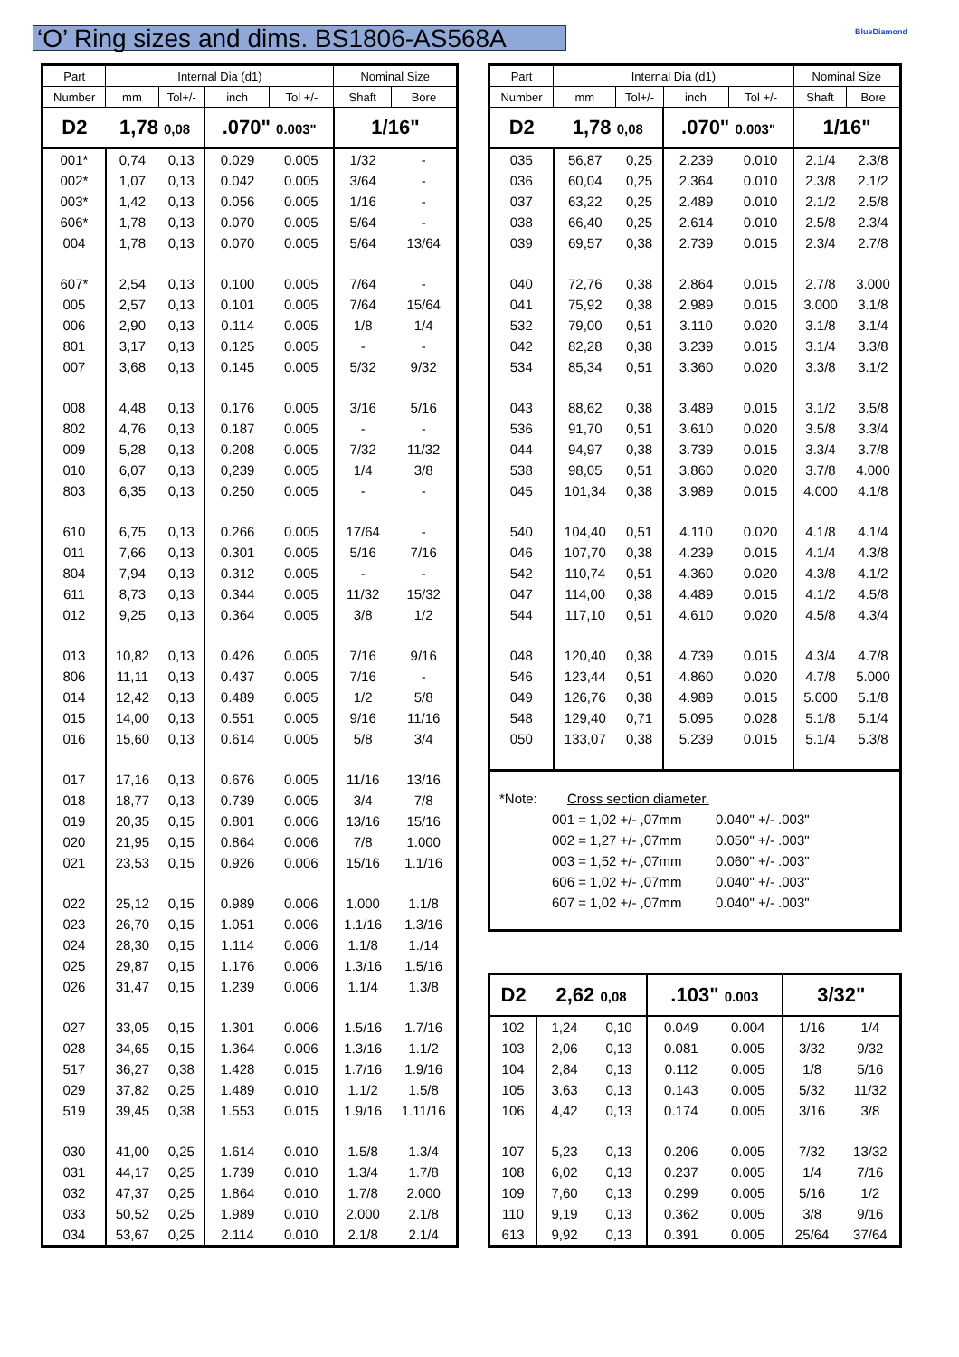‘O’ Ring sizes and dims. BS1806-AS568A
BlueDiamond
| Part | Internal Dia (d1) | | | | Nominal Size | |
| --- | --- | --- | --- | --- | --- | --- |
| Number | mm | Tol+/- | inch | Tol +/- | Shaft | Bore |
| D2 | 1,78 0,08 | | .070" 0.003" | | 1/16" | |
| 001* | 0,74 | 0,13 | 0.029 | 0.005 | 1/32 | - |
| 002* | 1,07 | 0,13 | 0.042 | 0.005 | 3/64 | - |
| 003* | 1,42 | 0,13 | 0.056 | 0.005 | 1/16 | - |
| 606* | 1,78 | 0,13 | 0.070 | 0.005 | 5/64 | - |
| 004 | 1,78 | 0,13 | 0.070 | 0.005 | 5/64 | 13/64 |
| 607* | 2,54 | 0,13 | 0.100 | 0.005 | 7/64 | - |
| 005 | 2,57 | 0,13 | 0.101 | 0.005 | 7/64 | 15/64 |
| 006 | 2,90 | 0,13 | 0.114 | 0.005 | 1/8 | 1/4 |
| 801 | 3,17 | 0,13 | 0.125 | 0.005 | - | - |
| 007 | 3,68 | 0,13 | 0.145 | 0.005 | 5/32 | 9/32 |
| 008 | 4,48 | 0,13 | 0.176 | 0.005 | 3/16 | 5/16 |
| 802 | 4,76 | 0,13 | 0.187 | 0.005 | - | - |
| 009 | 5,28 | 0,13 | 0.208 | 0.005 | 7/32 | 11/32 |
| 010 | 6,07 | 0,13 | 0,239 | 0.005 | 1/4 | 3/8 |
| 803 | 6,35 | 0,13 | 0.250 | 0.005 | - | - |
| 610 | 6,75 | 0,13 | 0.266 | 0.005 | 17/64 | - |
| 011 | 7,66 | 0,13 | 0.301 | 0.005 | 5/16 | 7/16 |
| 804 | 7,94 | 0,13 | 0.312 | 0.005 | - | - |
| 611 | 8,73 | 0,13 | 0.344 | 0.005 | 11/32 | 15/32 |
| 012 | 9,25 | 0,13 | 0.364 | 0.005 | 3/8 | 1/2 |
| 013 | 10,82 | 0,13 | 0.426 | 0.005 | 7/16 | 9/16 |
| 806 | 11,11 | 0,13 | 0.437 | 0.005 | 7/16 | - |
| 014 | 12,42 | 0,13 | 0.489 | 0.005 | 1/2 | 5/8 |
| 015 | 14,00 | 0,13 | 0.551 | 0.005 | 9/16 | 11/16 |
| 016 | 15,60 | 0,13 | 0.614 | 0.005 | 5/8 | 3/4 |
| 017 | 17,16 | 0,13 | 0.676 | 0.005 | 11/16 | 13/16 |
| 018 | 18,77 | 0,13 | 0.739 | 0.005 | 3/4 | 7/8 |
| 019 | 20,35 | 0,15 | 0.801 | 0.006 | 13/16 | 15/16 |
| 020 | 21,95 | 0,15 | 0.864 | 0.006 | 7/8 | 1.000 |
| 021 | 23,53 | 0,15 | 0.926 | 0.006 | 15/16 | 1.1/16 |
| 022 | 25,12 | 0,15 | 0.989 | 0.006 | 1.000 | 1.1/8 |
| 023 | 26,70 | 0,15 | 1.051 | 0.006 | 1.1/16 | 1.3/16 |
| 024 | 28,30 | 0,15 | 1.114 | 0.006 | 1.1/8 | 1./14 |
| 025 | 29,87 | 0,15 | 1.176 | 0.006 | 1.3/16 | 1.5/16 |
| 026 | 31,47 | 0,15 | 1.239 | 0.006 | 1.1/4 | 1.3/8 |
| 027 | 33,05 | 0,15 | 1.301 | 0.006 | 1.5/16 | 1.7/16 |
| 028 | 34,65 | 0,15 | 1.364 | 0.006 | 1.3/16 | 1.1/2 |
| 517 | 36,27 | 0,38 | 1.428 | 0.015 | 1.7/16 | 1.9/16 |
| 029 | 37,82 | 0,25 | 1.489 | 0.010 | 1.1/2 | 1.5/8 |
| 519 | 39,45 | 0,38 | 1.553 | 0.015 | 1.9/16 | 1.11/16 |
| 030 | 41,00 | 0,25 | 1.614 | 0.010 | 1.5/8 | 1.3/4 |
| 031 | 44,17 | 0,25 | 1.739 | 0.010 | 1.3/4 | 1.7/8 |
| 032 | 47,37 | 0,25 | 1.864 | 0.010 | 1.7/8 | 2.000 |
| 033 | 50,52 | 0,25 | 1.989 | 0.010 | 2.000 | 2.1/8 |
| 034 | 53,67 | 0,25 | 2.114 | 0.010 | 2.1/8 | 2.1/4 |
| Part | Internal Dia (d1) | | | | Nominal Size | |
| --- | --- | --- | --- | --- | --- | --- |
| Number | mm | Tol+/- | inch | Tol +/- | Shaft | Bore |
| D2 | 1,78 0,08 | | .070" 0.003" | | 1/16" | |
| 035 | 56,87 | 0,25 | 2.239 | 0.010 | 2.1/4 | 2.3/8 |
| 036 | 60,04 | 0,25 | 2.364 | 0.010 | 2.3/8 | 2.1/2 |
| 037 | 63,22 | 0,25 | 2.489 | 0.010 | 2.1/2 | 2.5/8 |
| 038 | 66,40 | 0,25 | 2.614 | 0.010 | 2.5/8 | 2.3/4 |
| 039 | 69,57 | 0,38 | 2.739 | 0.015 | 2.3/4 | 2.7/8 |
| 040 | 72,76 | 0,38 | 2.864 | 0.015 | 2.7/8 | 3.000 |
| 041 | 75,92 | 0,38 | 2.989 | 0.015 | 3.000 | 3.1/8 |
| 532 | 79,00 | 0,51 | 3.110 | 0.020 | 3.1/8 | 3.1/4 |
| 042 | 82,28 | 0,38 | 3.239 | 0.015 | 3.1/4 | 3.3/8 |
| 534 | 85,34 | 0,51 | 3.360 | 0.020 | 3.3/8 | 3.1/2 |
| 043 | 88,62 | 0,38 | 3.489 | 0.015 | 3.1/2 | 3.5/8 |
| 536 | 91,70 | 0,51 | 3.610 | 0.020 | 3.5/8 | 3.3/4 |
| 044 | 94,97 | 0,38 | 3.739 | 0.015 | 3.3/4 | 3.7/8 |
| 538 | 98,05 | 0,51 | 3.860 | 0.020 | 3.7/8 | 4.000 |
| 045 | 101,34 | 0,38 | 3.989 | 0.015 | 4.000 | 4.1/8 |
| 540 | 104,40 | 0,51 | 4.110 | 0.020 | 4.1/8 | 4.1/4 |
| 046 | 107,70 | 0,38 | 4.239 | 0.015 | 4.1/4 | 4.3/8 |
| 542 | 110,74 | 0,51 | 4.360 | 0.020 | 4.3/8 | 4.1/2 |
| 047 | 114,00 | 0,38 | 4.489 | 0.015 | 4.1/2 | 4.5/8 |
| 544 | 117,10 | 0,51 | 4.610 | 0.020 | 4.5/8 | 4.3/4 |
| 048 | 120,40 | 0,38 | 4.739 | 0.015 | 4.3/4 | 4.7/8 |
| 546 | 123,44 | 0,51 | 4.860 | 0.020 | 4.7/8 | 5.000 |
| 049 | 126,76 | 0,38 | 4.989 | 0.015 | 5.000 | 5.1/8 |
| 548 | 129,40 | 0,71 | 5.095 | 0.028 | 5.1/8 | 5.1/4 |
| 050 | 133,07 | 0,38 | 5.239 | 0.015 | 5.1/4 | 5.3/8 |
*Note: Cross section diameter.
001 = 1,02 +/- ,07mm 0.040" +/- .003"
002 = 1,27 +/- ,07mm 0.050" +/- .003"
003 = 1,52 +/- ,07mm 0.060" +/- .003"
606 = 1,02 +/- ,07mm 0.040" +/- .003"
607 = 1,02 +/- ,07mm 0.040" +/- .003"
| D2 | 2,62 0,08 | | .103" 0.003 | | 3/32" | |
| 102 | 1,24 | 0,10 | 0.049 | 0.004 | 1/16 | 1/4 |
| 103 | 2,06 | 0,13 | 0.081 | 0.005 | 3/32 | 9/32 |
| 104 | 2,84 | 0,13 | 0.112 | 0.005 | 1/8 | 5/16 |
| 105 | 3,63 | 0,13 | 0.143 | 0.005 | 5/32 | 11/32 |
| 106 | 4,42 | 0,13 | 0.174 | 0.005 | 3/16 | 3/8 |
| 107 | 5,23 | 0,13 | 0.206 | 0.005 | 7/32 | 13/32 |
| 108 | 6,02 | 0,13 | 0.237 | 0.005 | 1/4 | 7/16 |
| 109 | 7,60 | 0,13 | 0.299 | 0.005 | 5/16 | 1/2 |
| 110 | 9,19 | 0,13 | 0.362 | 0.005 | 3/8 | 9/16 |
| 613 | 9,92 | 0,13 | 0.391 | 0.005 | 25/64 | 37/64 |